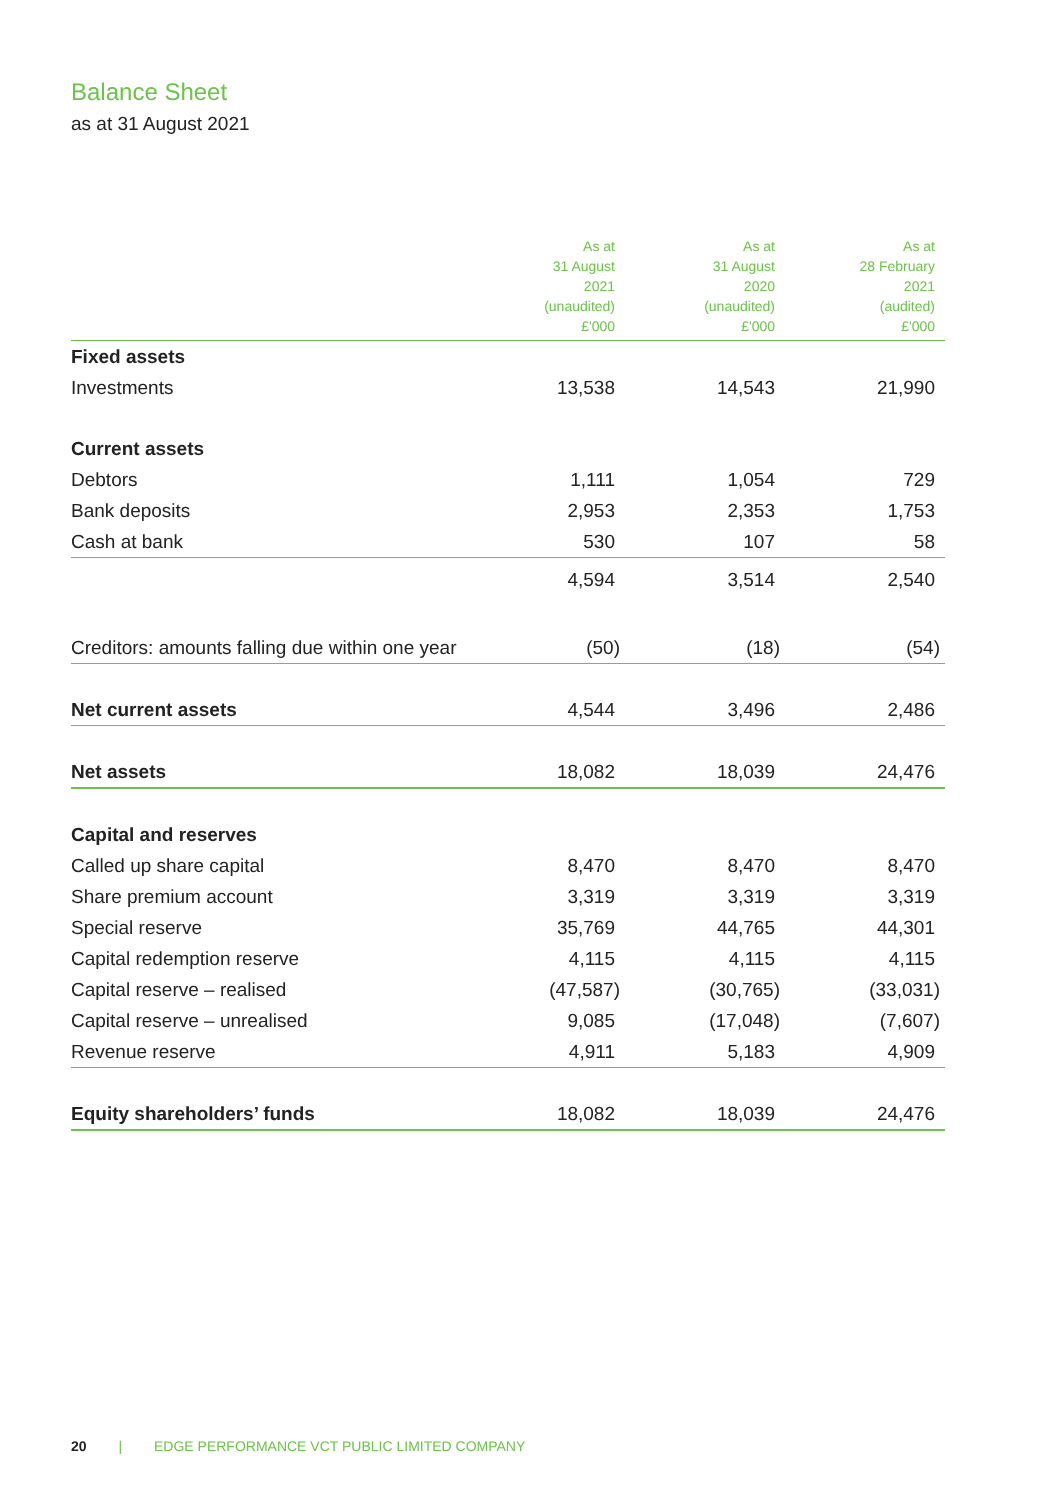Balance Sheet
as at 31 August 2021
| | As at 31 August 2021 (unaudited) £'000 | As at 31 August 2020 (unaudited) £'000 | As at 28 February 2021 (audited) £'000 |
| --- | --- | --- | --- |
| Fixed assets | | | |
| Investments | 13,538 | 14,543 | 21,990 |
| Current assets | | | |
| Debtors | 1,111 | 1,054 | 729 |
| Bank deposits | 2,953 | 2,353 | 1,753 |
| Cash at bank | 530 | 107 | 58 |
| | 4,594 | 3,514 | 2,540 |
| Creditors: amounts falling due within one year | (50) | (18) | (54) |
| Net current assets | 4,544 | 3,496 | 2,486 |
| Net assets | 18,082 | 18,039 | 24,476 |
| Capital and reserves | | | |
| Called up share capital | 8,470 | 8,470 | 8,470 |
| Share premium account | 3,319 | 3,319 | 3,319 |
| Special reserve | 35,769 | 44,765 | 44,301 |
| Capital redemption reserve | 4,115 | 4,115 | 4,115 |
| Capital reserve – realised | (47,587) | (30,765) | (33,031) |
| Capital reserve – unrealised | 9,085 | (17,048) | (7,607) |
| Revenue reserve | 4,911 | 5,183 | 4,909 |
| Equity shareholders’ funds | 18,082 | 18,039 | 24,476 |
20 | EDGE PERFORMANCE VCT PUBLIC LIMITED COMPANY